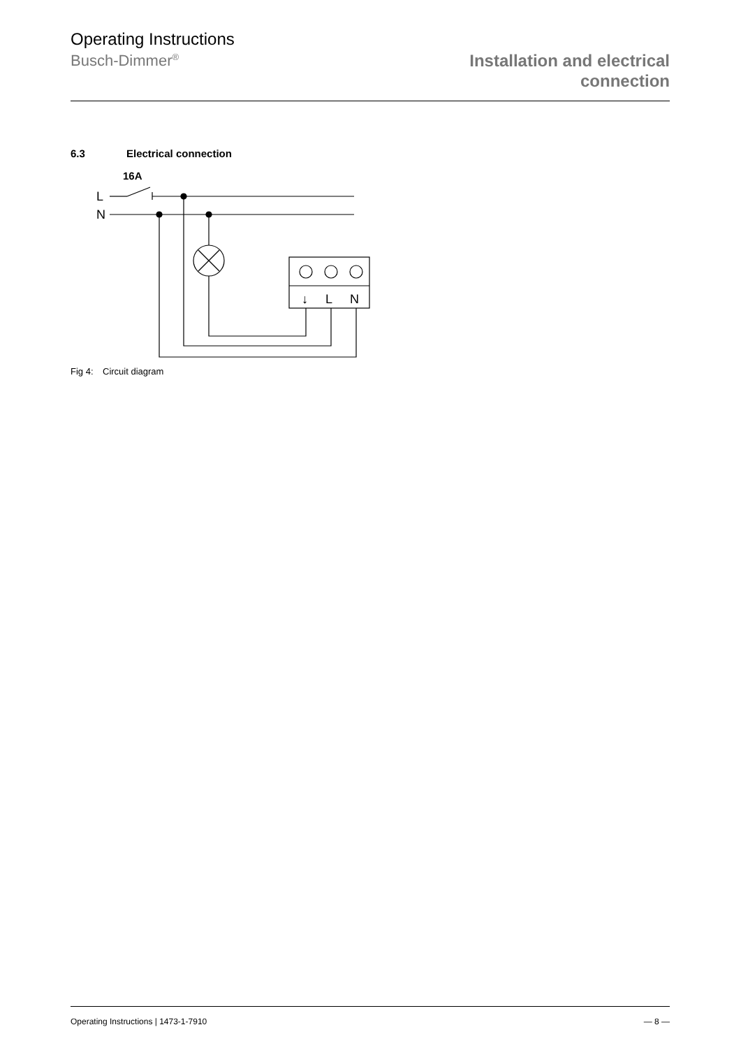Operating Instructions
Busch-Dimmer<sup>®</sup>
Installation and electrical
connection
6.3 Electrical connection
16A
L
N
↓
L
N
Fig 4: Circuit diagram
Operating Instructions | 1473-1-7910 — 8 —